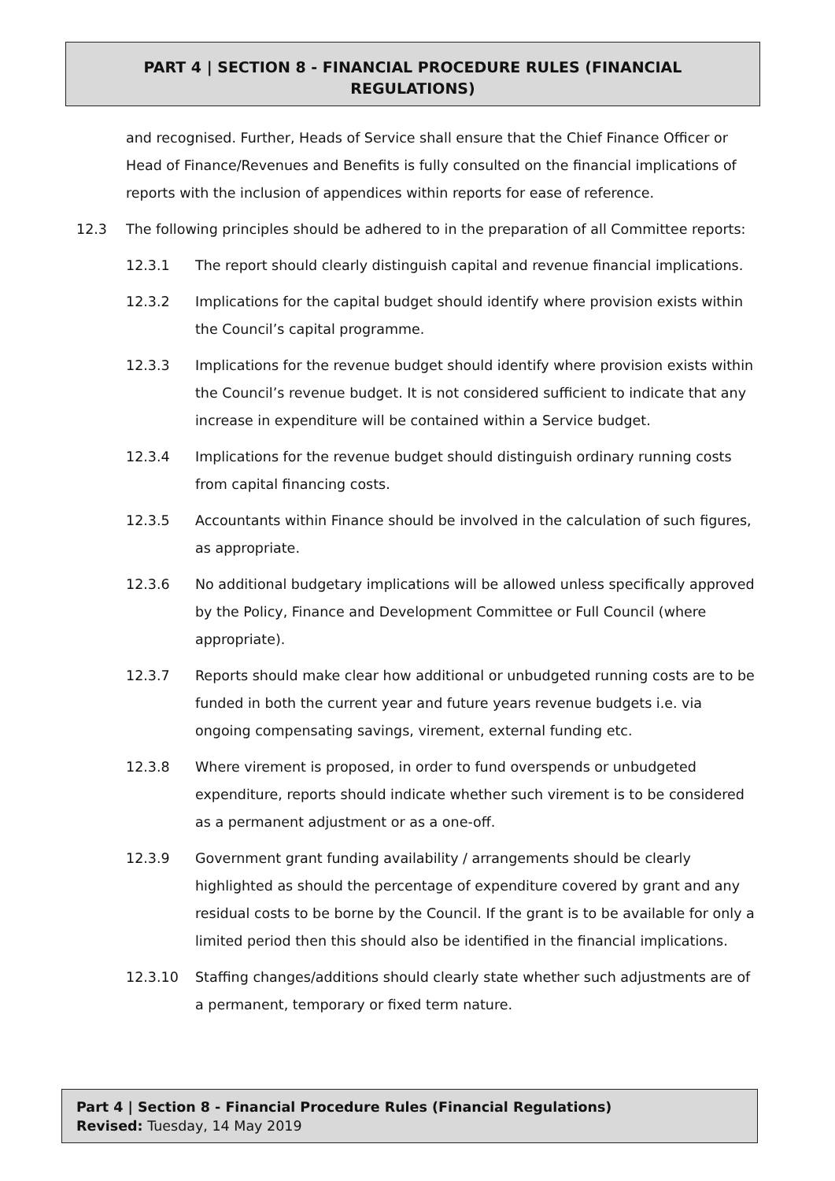PART 4 | SECTION 8 - FINANCIAL PROCEDURE RULES (FINANCIAL
REGULATIONS)
and recognised. Further, Heads of Service shall ensure that the Chief Finance Officer or Head of Finance/Revenues and Benefits is fully consulted on the financial implications of reports with the inclusion of appendices within reports for ease of reference.
12.3 The following principles should be adhered to in the preparation of all Committee reports:
12.3.1 The report should clearly distinguish capital and revenue financial implications.
12.3.2 Implications for the capital budget should identify where provision exists within the Council’s capital programme.
12.3.3 Implications for the revenue budget should identify where provision exists within the Council’s revenue budget. It is not considered sufficient to indicate that any increase in expenditure will be contained within a Service budget.
12.3.4 Implications for the revenue budget should distinguish ordinary running costs from capital financing costs.
12.3.5 Accountants within Finance should be involved in the calculation of such figures, as appropriate.
12.3.6 No additional budgetary implications will be allowed unless specifically approved by the Policy, Finance and Development Committee or Full Council (where appropriate).
12.3.7 Reports should make clear how additional or unbudgeted running costs are to be funded in both the current year and future years revenue budgets i.e. via ongoing compensating savings, virement, external funding etc.
12.3.8 Where virement is proposed, in order to fund overspends or unbudgeted expenditure, reports should indicate whether such virement is to be considered as a permanent adjustment or as a one-off.
12.3.9 Government grant funding availability / arrangements should be clearly highlighted as should the percentage of expenditure covered by grant and any residual costs to be borne by the Council. If the grant is to be available for only a limited period then this should also be identified in the financial implications.
12.3.10 Staffing changes/additions should clearly state whether such adjustments are of a permanent, temporary or fixed term nature.
Part 4 | Section 8 - Financial Procedure Rules (Financial Regulations)
Revised: Tuesday, 14 May 2019